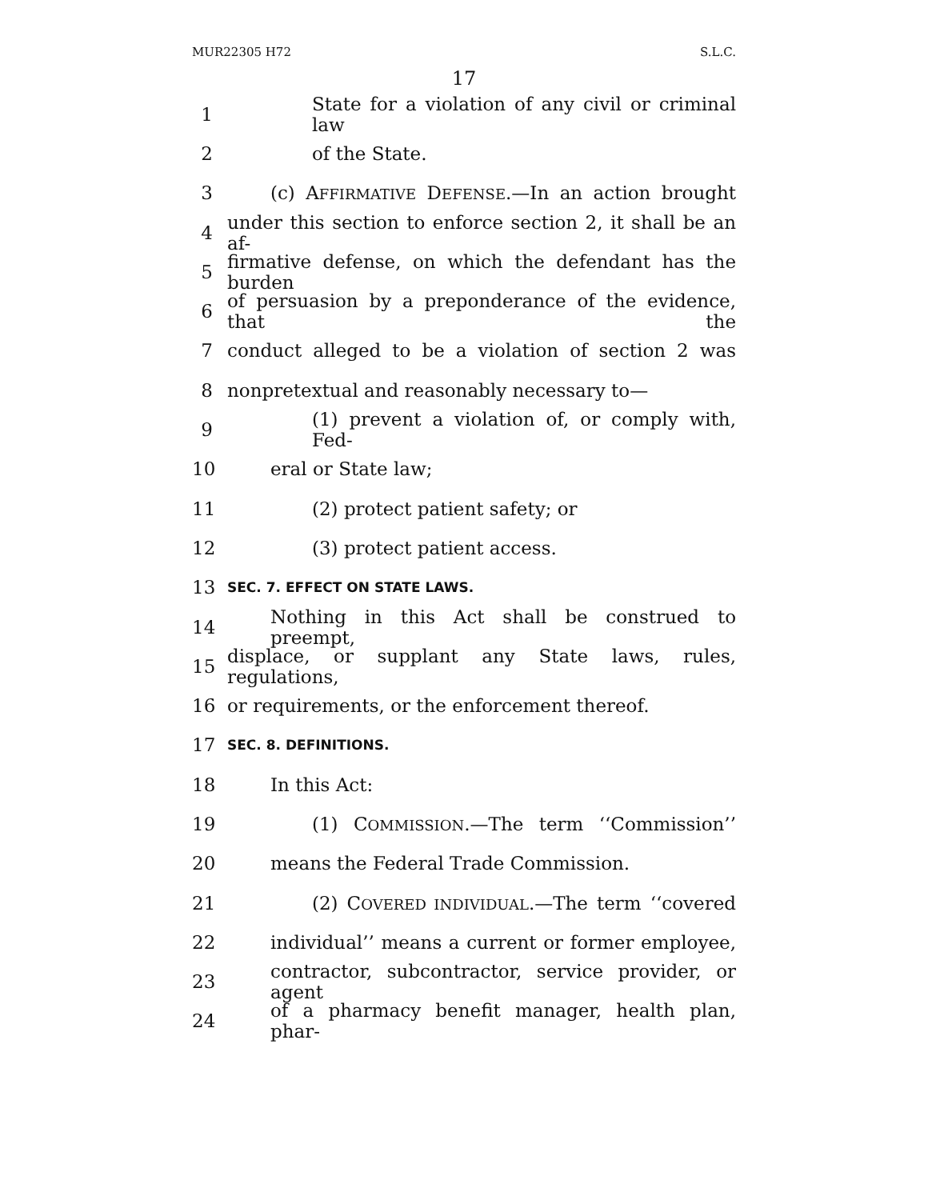MUR22305 H72 S.L.C.
17
1 State for a violation of any civil or criminal law
2 of the State.
3 (c) AFFIRMATIVE DEFENSE.—In an action brought
4 under this section to enforce section 2, it shall be an af-
5 firmative defense, on which the defendant has the burden
6 of persuasion by a preponderance of the evidence, that the
7 conduct alleged to be a violation of section 2 was
8 nonpretextual and reasonably necessary to—
9 (1) prevent a violation of, or comply with, Fed-
10 eral or State law;
11 (2) protect patient safety; or
12 (3) protect patient access.
13 SEC. 7. EFFECT ON STATE LAWS.
14 Nothing in this Act shall be construed to preempt,
15 displace, or supplant any State laws, rules, regulations,
16 or requirements, or the enforcement thereof.
17 SEC. 8. DEFINITIONS.
18 In this Act:
19 (1) COMMISSION.—The term ‘‘Commission’’
20 means the Federal Trade Commission.
21 (2) COVERED INDIVIDUAL.—The term ‘‘covered
22 individual’’ means a current or former employee,
23 contractor, subcontractor, service provider, or agent
24 of a pharmacy benefit manager, health plan, phar-